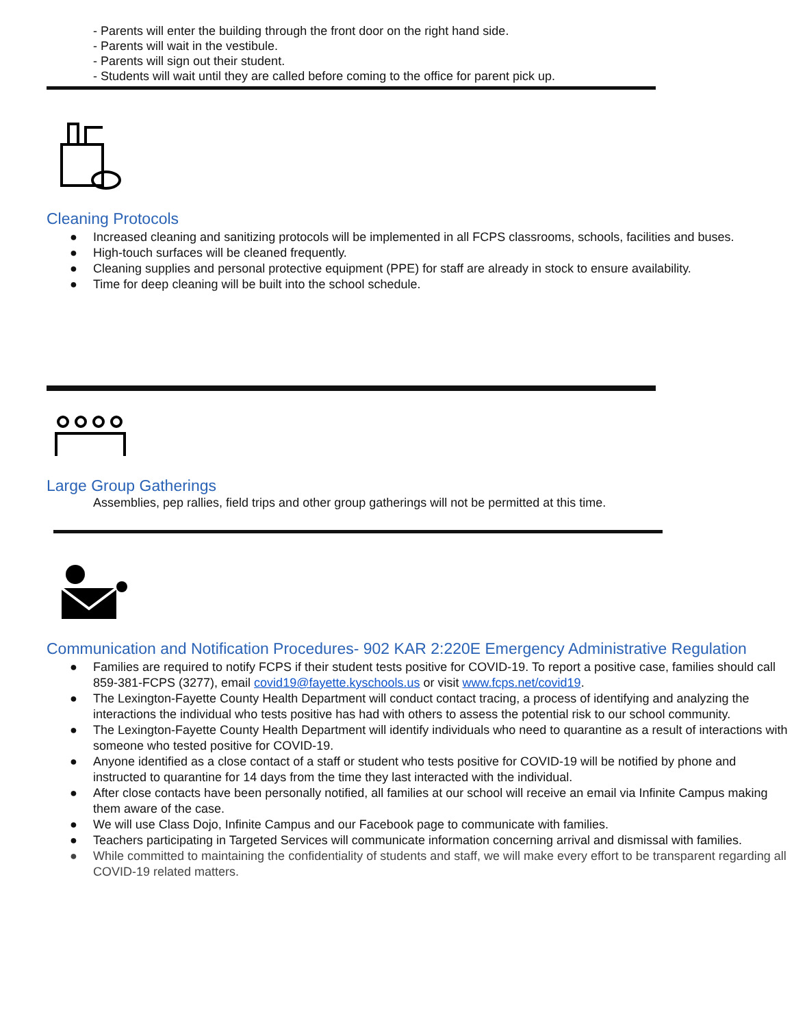- Parents will enter the building through the front door on the right hand side.
- Parents will wait in the vestibule.
- Parents will sign out their student.
- Students will wait until they are called before coming to the office for parent pick up.
Cleaning Protocols
● Increased cleaning and sanitizing protocols will be implemented in all FCPS classrooms, schools, facilities and buses.
● High-touch surfaces will be cleaned frequently.
● Cleaning supplies and personal protective equipment (PPE) for staff are already in stock to ensure availability.
● Time for deep cleaning will be built into the school schedule.
Large Group Gatherings
Assemblies, pep rallies, field trips and other group gatherings will not be permitted at this time.
Communication and Notification Procedures- 902 KAR 2:220E Emergency Administrative Regulation
● Families are required to notify FCPS if their student tests positive for COVID-19. To report a positive case, families should call 859-381-FCPS (3277), email covid19@fayette.kyschools.us or visit www.fcps.net/covid19.
● The Lexington-Fayette County Health Department will conduct contact tracing, a process of identifying and analyzing the interactions the individual who tests positive has had with others to assess the potential risk to our school community.
● The Lexington-Fayette County Health Department will identify individuals who need to quarantine as a result of interactions with someone who tested positive for COVID-19.
● Anyone identified as a close contact of a staff or student who tests positive for COVID-19 will be notified by phone and instructed to quarantine for 14 days from the time they last interacted with the individual.
● After close contacts have been personally notified, all families at our school will receive an email via Infinite Campus making them aware of the case.
● We will use Class Dojo, Infinite Campus and our Facebook page to communicate with families.
● Teachers participating in Targeted Services will communicate information concerning arrival and dismissal with families.
● While committed to maintaining the confidentiality of students and staff, we will make every effort to be transparent regarding all COVID-19 related matters.